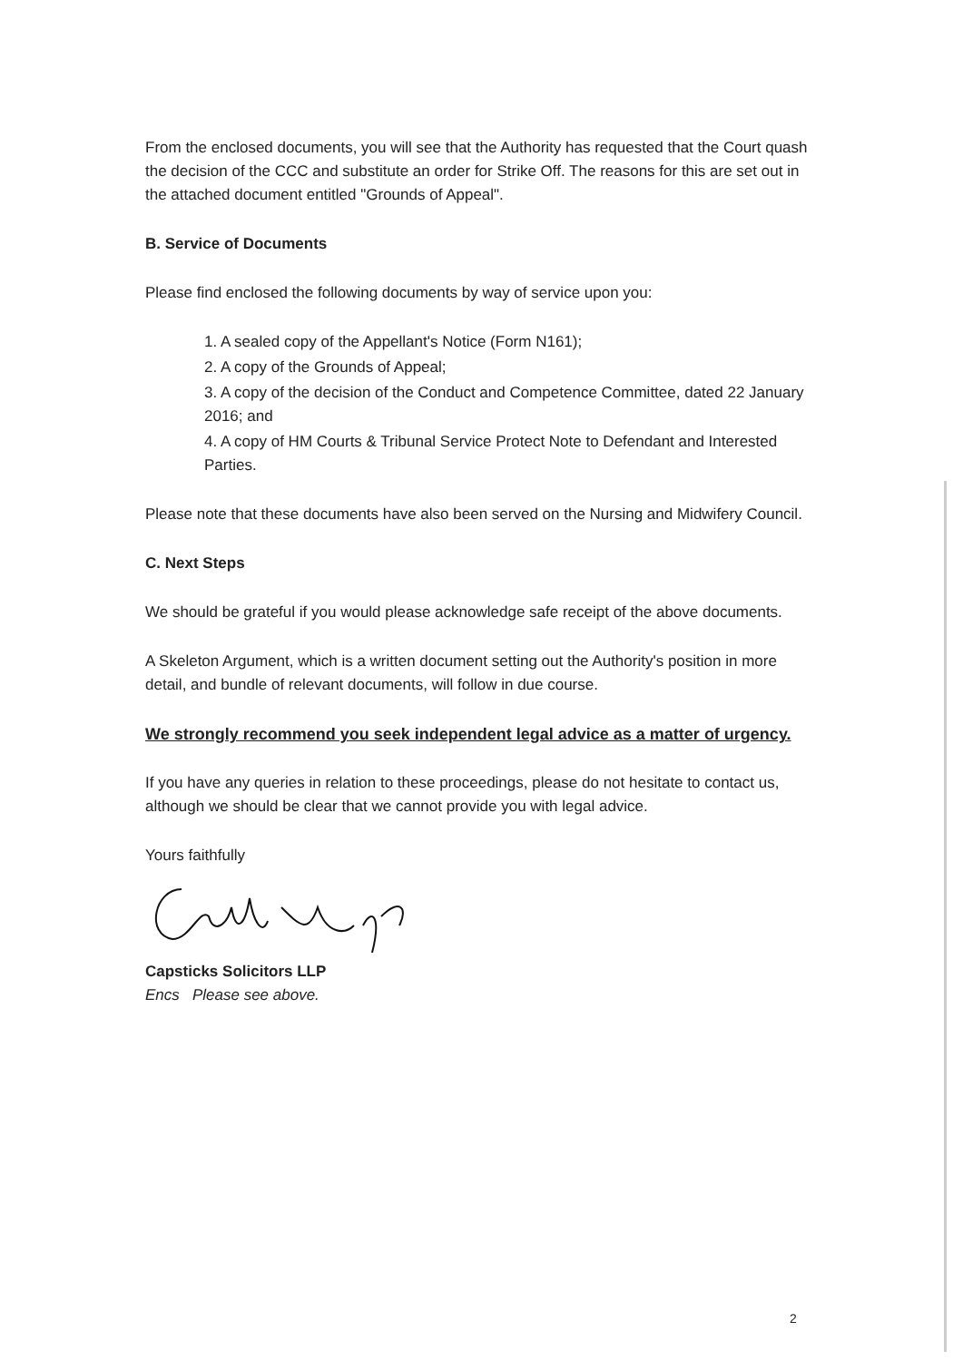From the enclosed documents, you will see that the Authority has requested that the Court quash the decision of the CCC and substitute an order for Strike Off. The reasons for this are set out in the attached document entitled "Grounds of Appeal".
B. Service of Documents
Please find enclosed the following documents by way of service upon you:
1. A sealed copy of the Appellant's Notice (Form N161);
2. A copy of the Grounds of Appeal;
3. A copy of the decision of the Conduct and Competence Committee, dated 22 January 2016; and
4. A copy of HM Courts & Tribunal Service Protect Note to Defendant and Interested Parties.
Please note that these documents have also been served on the Nursing and Midwifery Council.
C. Next Steps
We should be grateful if you would please acknowledge safe receipt of the above documents.
A Skeleton Argument, which is a written document setting out the Authority's position in more detail, and bundle of relevant documents, will follow in due course.
We strongly recommend you seek independent legal advice as a matter of urgency.
If you have any queries in relation to these proceedings, please do not hesitate to contact us, although we should be clear that we cannot provide you with legal advice.
Yours faithfully
Capsticks Solicitors LLP
Encs Please see above.
2